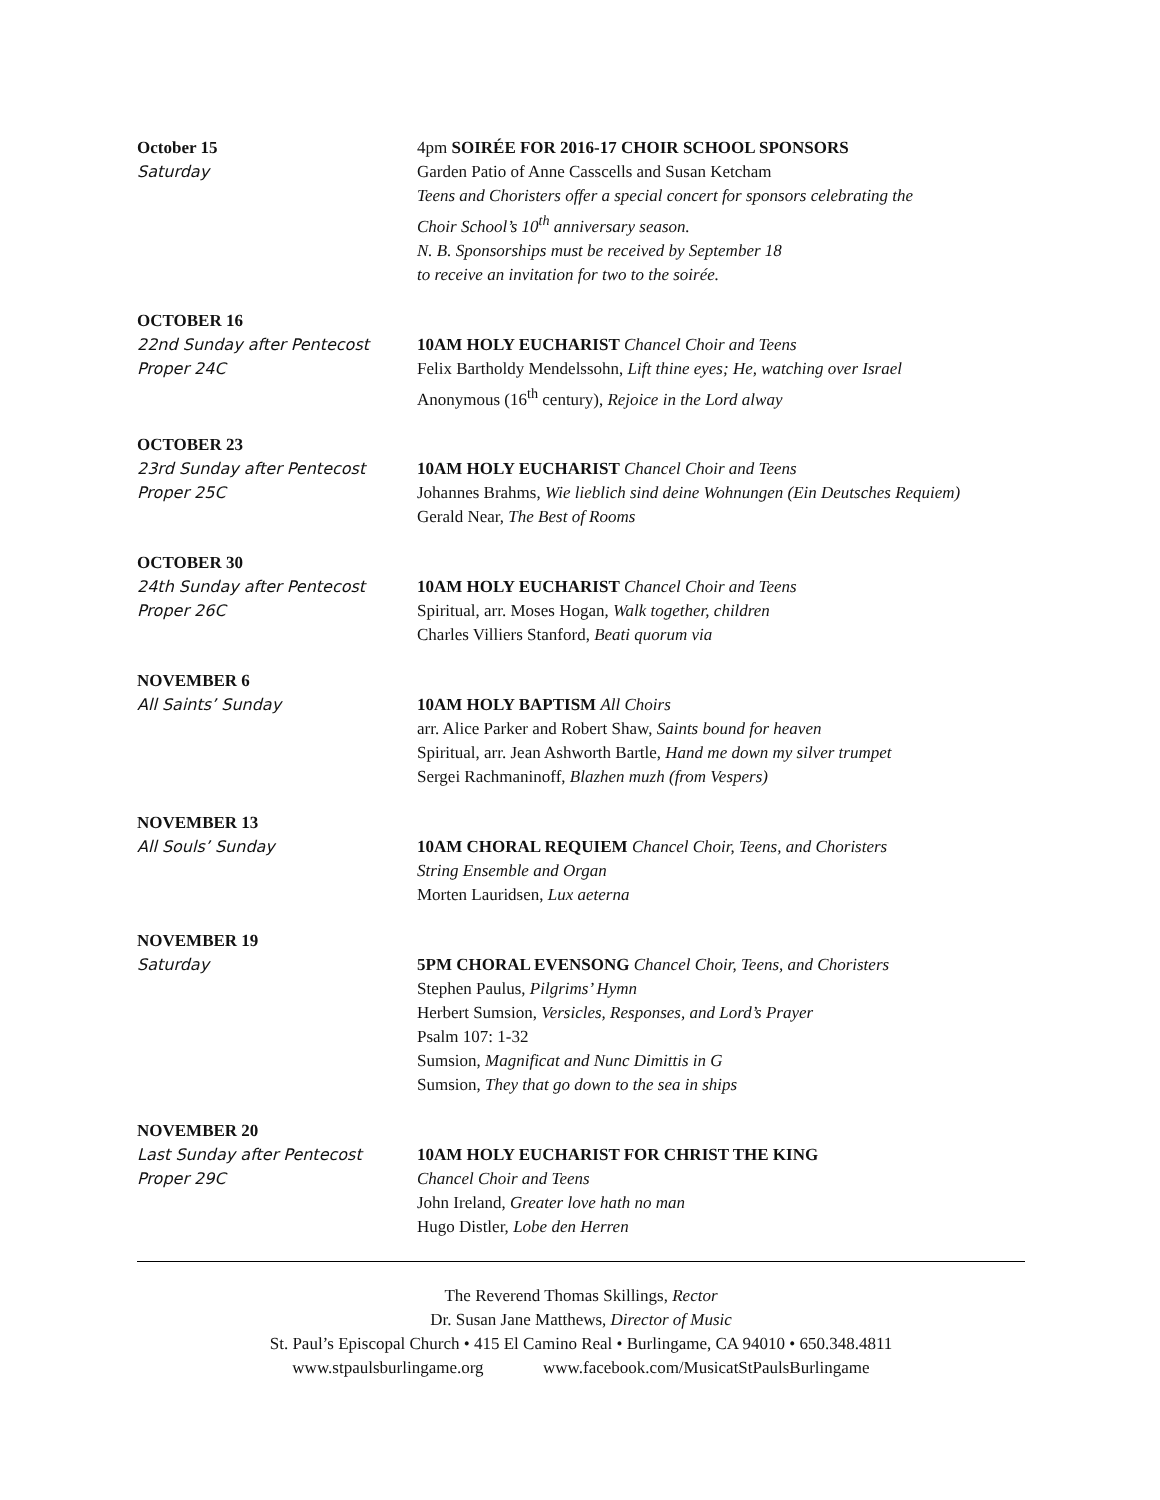October 15
Saturday
4pm SOIRÉE FOR 2016-17 CHOIR SCHOOL SPONSORS
Garden Patio of Anne Casscells and Susan Ketcham
Teens and Choristers offer a special concert for sponsors celebrating the
Choir School’s 10<sup>th</sup> anniversary season.
N. B. Sponsorships must be received by September 18
to receive an invitation for two to the soirée.
OCTOBER 16
22nd Sunday after Pentecost
Proper 24C
10AM HOLY EUCHARIST Chancel Choir and Teens
Felix Bartholdy Mendelssohn, Lift thine eyes; He, watching over Israel
Anonymous (16<sup>th</sup> century), Rejoice in the Lord alway
OCTOBER 23
23rd Sunday after Pentecost
Proper 25C
10AM HOLY EUCHARIST Chancel Choir and Teens
Johannes Brahms, Wie lieblich sind deine Wohnungen (Ein Deutsches Requiem)
Gerald Near, The Best of Rooms
OCTOBER 30
24th Sunday after Pentecost
Proper 26C
10AM HOLY EUCHARIST Chancel Choir and Teens
Spiritual, arr. Moses Hogan, Walk together, children
Charles Villiers Stanford, Beati quorum via
NOVEMBER 6
All Saints’ Sunday
10AM HOLY BAPTISM All Choirs
arr. Alice Parker and Robert Shaw, Saints bound for heaven
Spiritual, arr. Jean Ashworth Bartle, Hand me down my silver trumpet
Sergei Rachmaninoff, Blazhen muzh (from Vespers)
NOVEMBER 13
All Souls’ Sunday
10AM CHORAL REQUIEM Chancel Choir, Teens, and Choristers
String Ensemble and Organ
Morten Lauridsen, Lux aeterna
NOVEMBER 19
Saturday
5PM CHORAL EVENSONG Chancel Choir, Teens, and Choristers
Stephen Paulus, Pilgrims’ Hymn
Herbert Sumsion, Versicles, Responses, and Lord’s Prayer
Psalm 107: 1-32
Sumsion, Magnificat and Nunc Dimittis in G
Sumsion, They that go down to the sea in ships
NOVEMBER 20
Last Sunday after Pentecost
Proper 29C
10AM HOLY EUCHARIST FOR CHRIST THE KING
Chancel Choir and Teens
John Ireland, Greater love hath no man
Hugo Distler, Lobe den Herren
The Reverend Thomas Skillings, Rector
Dr. Susan Jane Matthews, Director of Music
St. Paul’s Episcopal Church • 415 El Camino Real • Burlingame, CA 94010 • 650.348.4811
www.stpaulsburlingame.org www.facebook.com/MusicatStPaulsBurlingame